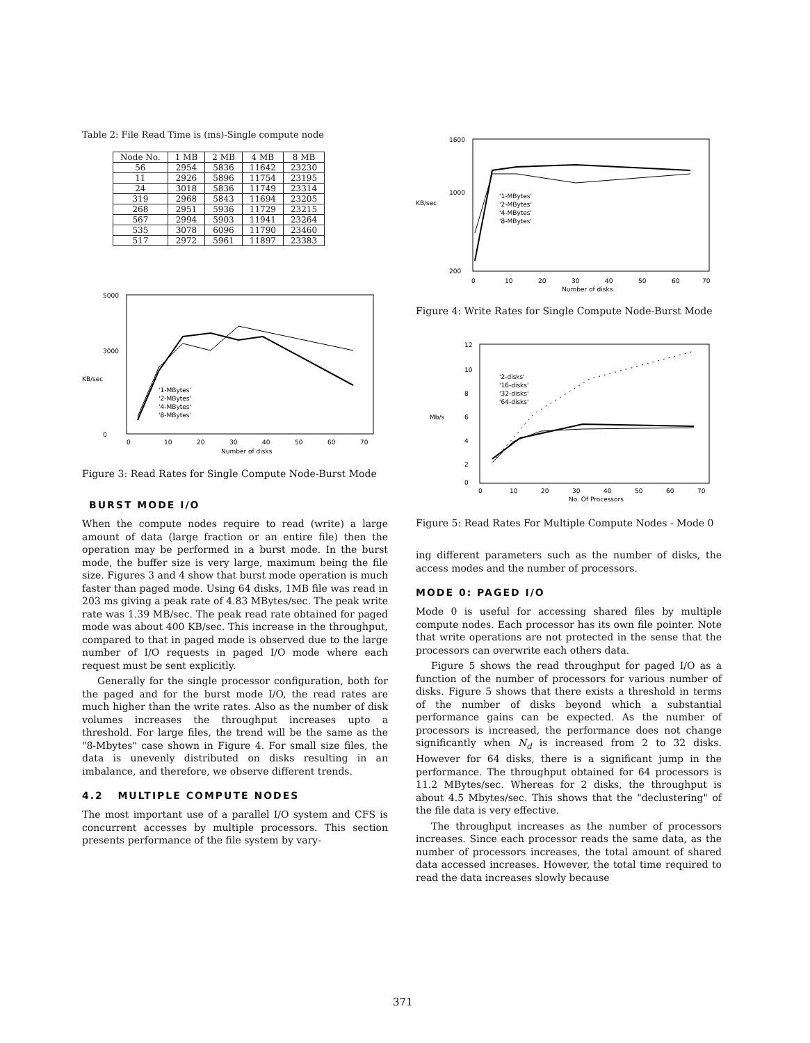Table 2: File Read Time is (ms)-Single compute node
| Node No. | 1 MB | 2 MB | 4 MB | 8 MB |
| --- | --- | --- | --- | --- |
| 56 | 2954 | 5836 | 11642 | 23230 |
| 11 | 2926 | 5896 | 11754 | 23195 |
| 24 | 3018 | 5836 | 11749 | 23314 |
| 319 | 2968 | 5843 | 11694 | 23205 |
| 268 | 2951 | 5936 | 11729 | 23215 |
| 567 | 2994 | 5903 | 11941 | 23264 |
| 535 | 3078 | 6096 | 11790 | 23460 |
| 517 | 2972 | 5961 | 11897 | 23383 |
5000
3000
KB/sec
0
'1-MBytes'
'2-MBytes'
'4-MBytes'
'8-MBytes'
0
10
20
30
40
50
60
70
Number of disks
Figure 3: Read Rates for Single Compute Node-Burst Mode
BURST MODE I/O
When the compute nodes require to read (write) a large amount of data (large fraction or an entire file) then the operation may be performed in a burst mode. In the burst mode, the buffer size is very large, maximum being the file size. Figures 3 and 4 show that burst mode operation is much faster than paged mode. Using 64 disks, 1MB file was read in 203 ms giving a peak rate of 4.83 MBytes/sec. The peak write rate was 1.39 MB/sec. The peak read rate obtained for paged mode was about 400 KB/sec. This increase in the throughput, compared to that in paged mode is observed due to the large number of I/O requests in paged I/O mode where each request must be sent explicitly.
Generally for the single processor configuration, both for the paged and for the burst mode I/O, the read rates are much higher than the write rates. Also as the number of disk volumes increases the throughput increases upto a threshold. For large files, the trend will be the same as the "8-Mbytes" case shown in Figure 4. For small size files, the data is unevenly distributed on disks resulting in an imbalance, and therefore, we observe different trends.
4.2 MULTIPLE COMPUTE NODES
The most important use of a parallel I/O system and CFS is concurrent accesses by multiple processors. This section presents performance of the file system by vary-
1600
1000
KB/sec
200
'1-MBytes'
'2-MBytes'
'4-MBytes'
'8-MBytes'
0
10
20
30
40
50
60
70
Number of disks
Figure 4: Write Rates for Single Compute Node-Burst Mode
12
10
8
Mb/s
6
4
2
0
'2-disks'
'16-disks'
'32-disks'
'64-disks'
0
10
20
30
40
50
60
70
No. Of Processors
Figure 5: Read Rates For Multiple Compute Nodes - Mode 0
ing different parameters such as the number of disks, the access modes and the number of processors.
MODE 0: PAGED I/O
Mode 0 is useful for accessing shared files by multiple compute nodes. Each processor has its own file pointer. Note that write operations are not protected in the sense that the processors can overwrite each others data.
Figure 5 shows the read throughput for paged I/O as a function of the number of processors for various number of disks. Figure 5 shows that there exists a threshold in terms of the number of disks beyond which a substantial performance gains can be expected. As the number of processors is increased, the performance does not change significantly when N<sub>d</sub> is increased from 2 to 32 disks. However for 64 disks, there is a significant jump in the performance. The throughput obtained for 64 processors is 11.2 MBytes/sec. Whereas for 2 disks, the throughput is about 4.5 Mbytes/sec. This shows that the "declustering" of the file data is very effective.
The throughput increases as the number of processors increases. Since each processor reads the same data, as the number of processors increases, the total amount of shared data accessed increases. However, the total time required to read the data increases slowly because
371